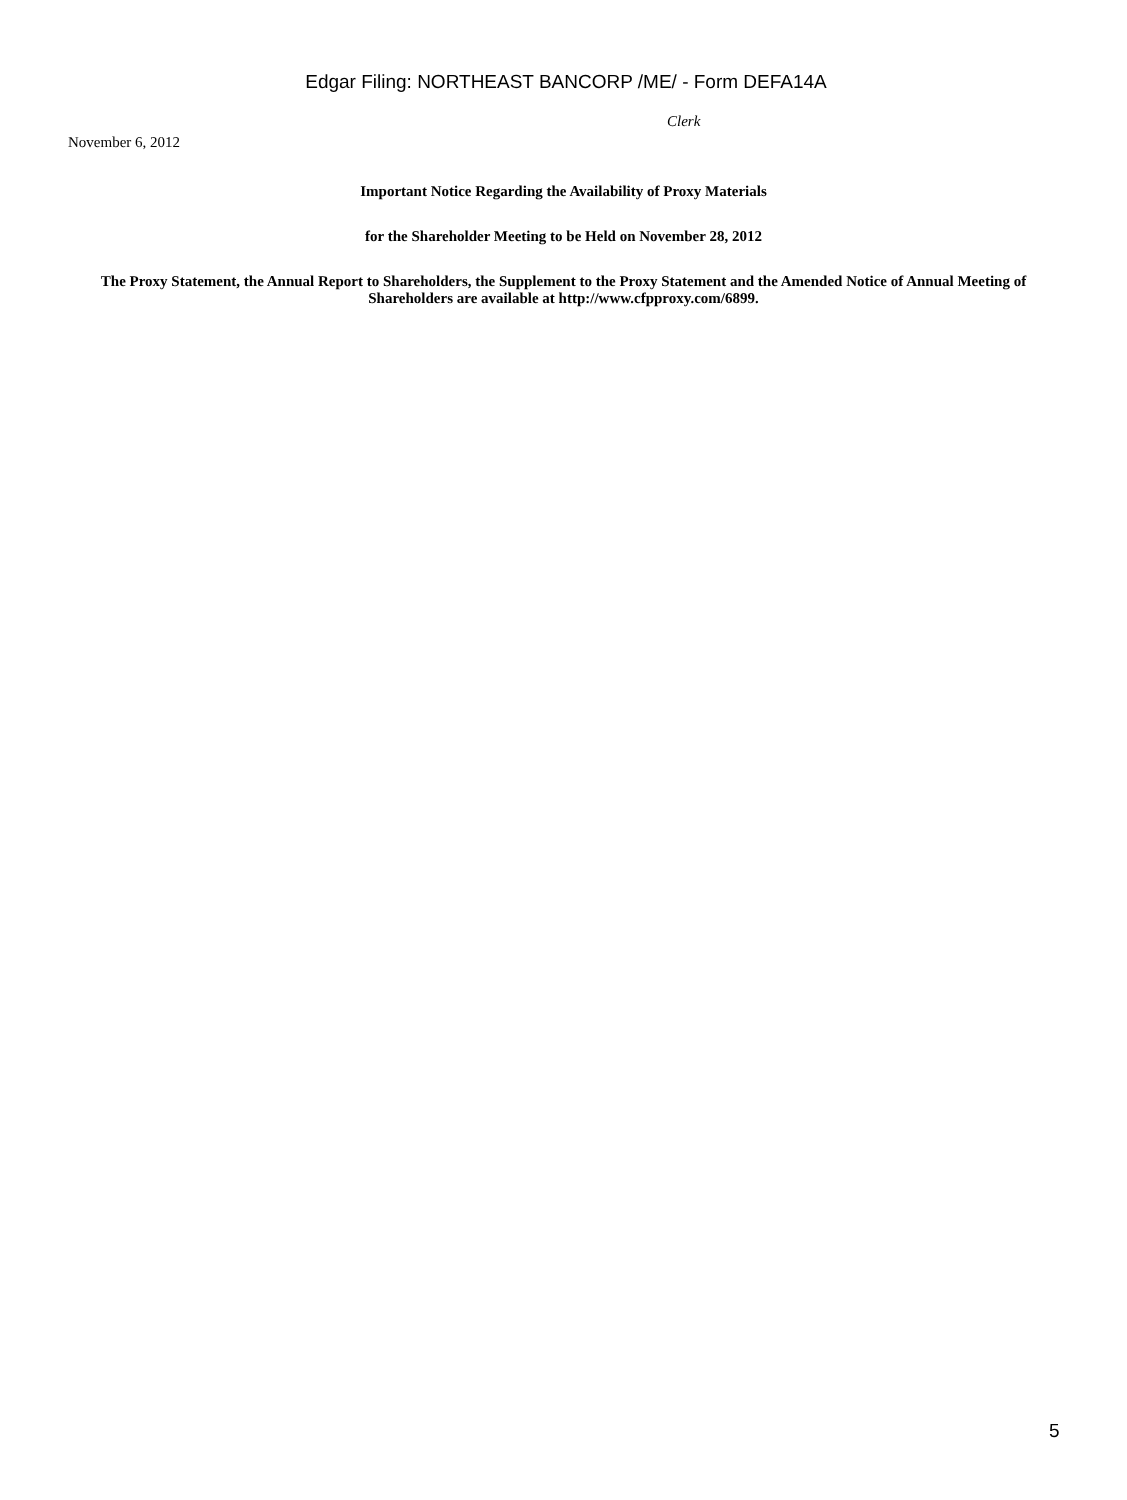Edgar Filing: NORTHEAST BANCORP /ME/ - Form DEFA14A
Clerk
November 6, 2012
Important Notice Regarding the Availability of Proxy Materials
for the Shareholder Meeting to be Held on November 28, 2012
The Proxy Statement, the Annual Report to Shareholders, the Supplement to the Proxy Statement and the Amended Notice of Annual Meeting of Shareholders are available at http://www.cfpproxy.com/6899.
5